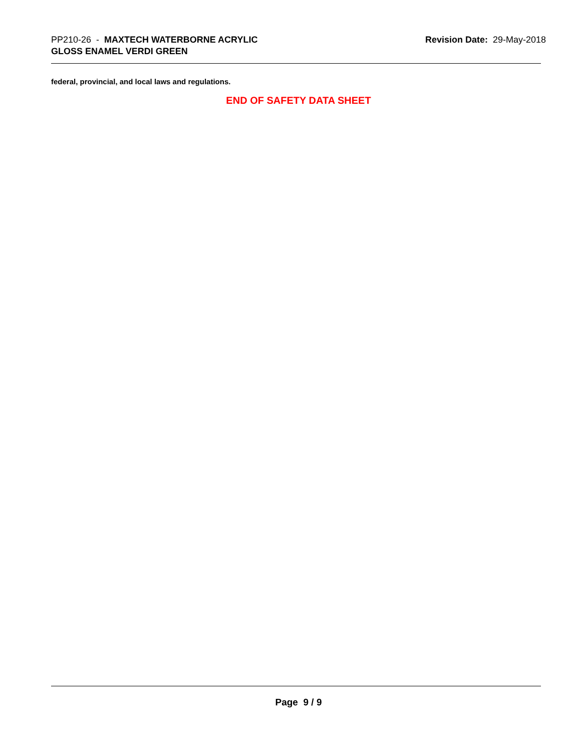PP210-26 - MAXTECH WATERBORNE ACRYLIC
GLOSS ENAMEL VERDI GREEN
Revision Date: 29-May-2018
federal, provincial, and local laws and regulations.
END OF SAFETY DATA SHEET
Page 9 / 9